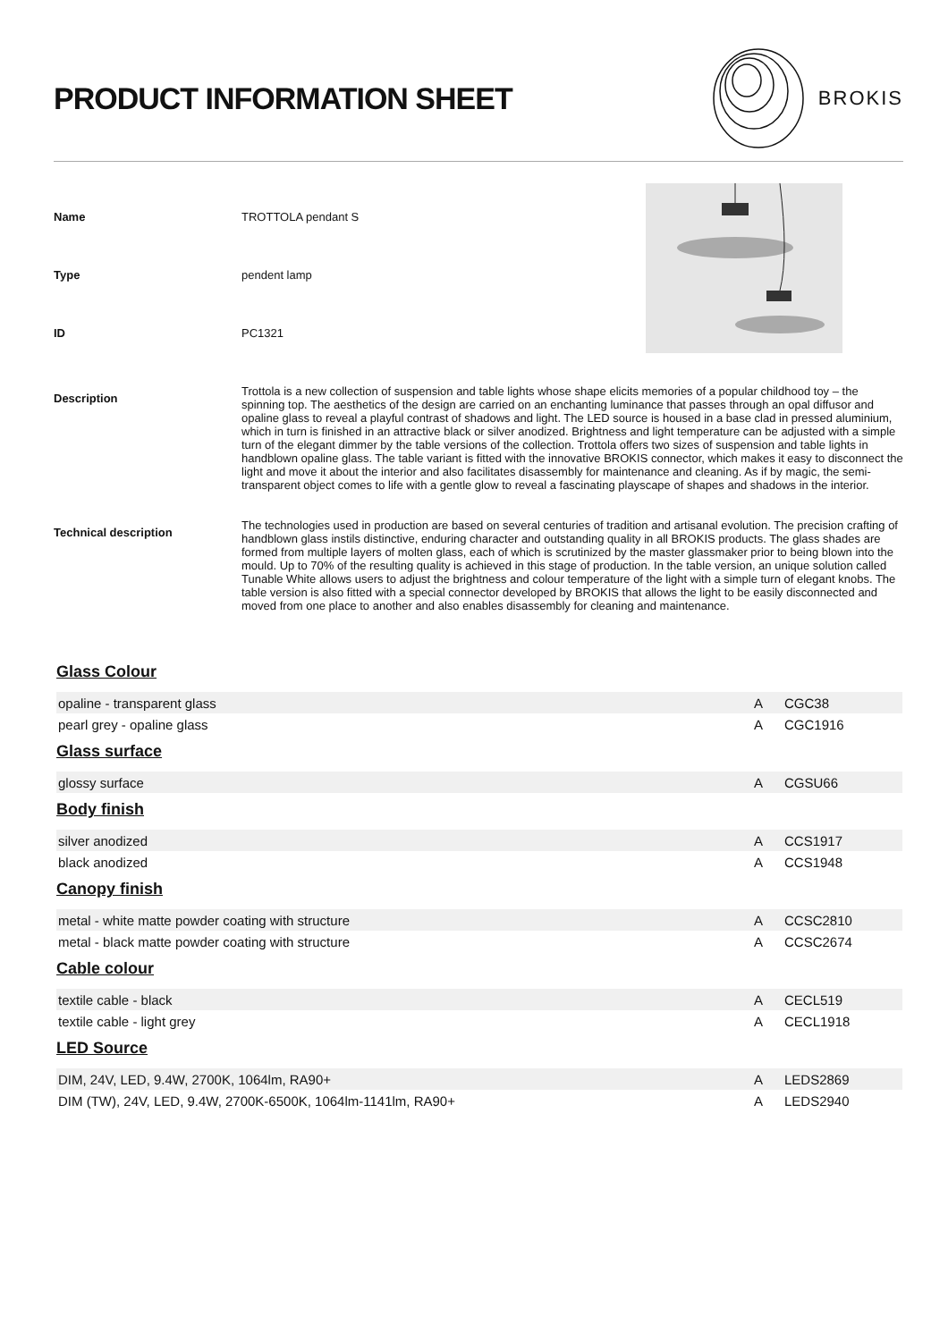PRODUCT INFORMATION SHEET
BROKIS
Name TROTTOLA pendant S
Type pendent lamp
ID PC1321
Description
Trottola is a new collection of suspension and table lights whose shape elicits memories of a popular childhood toy – the spinning top. The aesthetics of the design are carried on an enchanting luminance that passes through an opal diffusor and opaline glass to reveal a playful contrast of shadows and light. The LED source is housed in a base clad in pressed aluminium, which in turn is finished in an attractive black or silver anodized. Brightness and light temperature can be adjusted with a simple turn of the elegant dimmer by the table versions of the collection. Trottola offers two sizes of suspension and table lights in handblown opaline glass. The table variant is fitted with the innovative BROKIS connector, which makes it easy to disconnect the light and move it about the interior and also facilitates disassembly for maintenance and cleaning. As if by magic, the semi-transparent object comes to life with a gentle glow to reveal a fascinating playscape of shapes and shadows in the interior.
Technical description
The technologies used in production are based on several centuries of tradition and artisanal evolution. The precision crafting of handblown glass instils distinctive, enduring character and outstanding quality in all BROKIS products. The glass shades are formed from multiple layers of molten glass, each of which is scrutinized by the master glassmaker prior to being blown into the mould. Up to 70% of the resulting quality is achieved in this stage of production. In the table version, an unique solution called Tunable White allows users to adjust the brightness and colour temperature of the light with a simple turn of elegant knobs. The table version is also fitted with a special connector developed by BROKIS that allows the light to be easily disconnected and moved from one place to another and also enables disassembly for cleaning and maintenance.
Glass Colour
| opaline - transparent glass | A | CGC38 |
| pearl grey - opaline glass | A | CGC1916 |
Glass surface
| glossy surface | A | CGSU66 |
Body finish
| silver anodized | A | CCS1917 |
| black anodized | A | CCS1948 |
Canopy finish
| metal - white matte powder coating with structure | A | CCSC2810 |
| metal - black matte powder coating with structure | A | CCSC2674 |
Cable colour
| textile cable - black | A | CECL519 |
| textile cable - light grey | A | CECL1918 |
LED Source
| DIM, 24V, LED, 9.4W, 2700K, 1064lm, RA90+ | A | LEDS2869 |
| DIM (TW), 24V, LED, 9.4W, 2700K-6500K, 1064lm-1141lm, RA90+ | A | LEDS2940 |